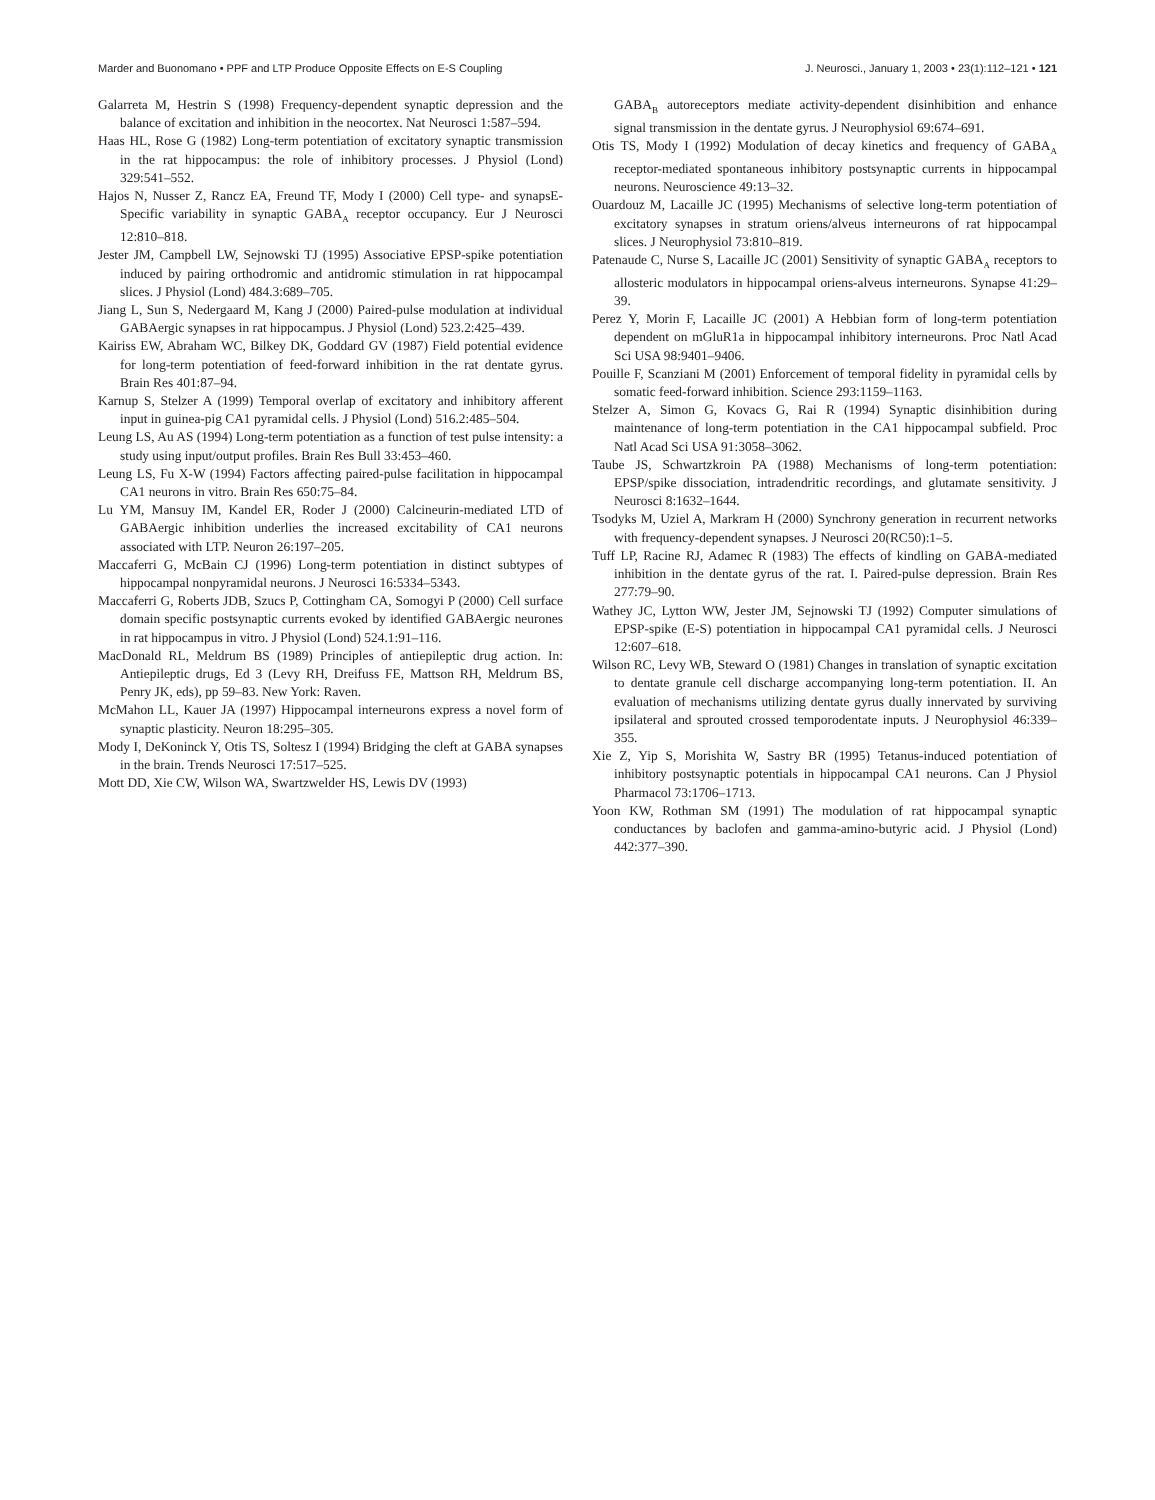Marder and Buonomano • PPF and LTP Produce Opposite Effects on E-S Coupling J. Neurosci., January 1, 2003 • 23(1):112–121 • 121
Galarreta M, Hestrin S (1998) Frequency-dependent synaptic depression and the balance of excitation and inhibition in the neocortex. Nat Neurosci 1:587–594.
Haas HL, Rose G (1982) Long-term potentiation of excitatory synaptic transmission in the rat hippocampus: the role of inhibitory processes. J Physiol (Lond) 329:541–552.
Hajos N, Nusser Z, Rancz EA, Freund TF, Mody I (2000) Cell type- and synapsE-Specific variability in synaptic GABA<sub>A</sub> receptor occupancy. Eur J Neurosci 12:810–818.
Jester JM, Campbell LW, Sejnowski TJ (1995) Associative EPSP-spike potentiation induced by pairing orthodromic and antidromic stimulation in rat hippocampal slices. J Physiol (Lond) 484.3:689–705.
Jiang L, Sun S, Nedergaard M, Kang J (2000) Paired-pulse modulation at individual GABAergic synapses in rat hippocampus. J Physiol (Lond) 523.2:425–439.
Kairiss EW, Abraham WC, Bilkey DK, Goddard GV (1987) Field potential evidence for long-term potentiation of feed-forward inhibition in the rat dentate gyrus. Brain Res 401:87–94.
Karnup S, Stelzer A (1999) Temporal overlap of excitatory and inhibitory afferent input in guinea-pig CA1 pyramidal cells. J Physiol (Lond) 516.2:485–504.
Leung LS, Au AS (1994) Long-term potentiation as a function of test pulse intensity: a study using input/output profiles. Brain Res Bull 33:453–460.
Leung LS, Fu X-W (1994) Factors affecting paired-pulse facilitation in hippocampal CA1 neurons in vitro. Brain Res 650:75–84.
Lu YM, Mansuy IM, Kandel ER, Roder J (2000) Calcineurin-mediated LTD of GABAergic inhibition underlies the increased excitability of CA1 neurons associated with LTP. Neuron 26:197–205.
Maccaferri G, McBain CJ (1996) Long-term potentiation in distinct subtypes of hippocampal nonpyramidal neurons. J Neurosci 16:5334–5343.
Maccaferri G, Roberts JDB, Szucs P, Cottingham CA, Somogyi P (2000) Cell surface domain specific postsynaptic currents evoked by identified GABAergic neurones in rat hippocampus in vitro. J Physiol (Lond) 524.1:91–116.
MacDonald RL, Meldrum BS (1989) Principles of antiepileptic drug action. In: Antiepileptic drugs, Ed 3 (Levy RH, Dreifuss FE, Mattson RH, Meldrum BS, Penry JK, eds), pp 59–83. New York: Raven.
McMahon LL, Kauer JA (1997) Hippocampal interneurons express a novel form of synaptic plasticity. Neuron 18:295–305.
Mody I, DeKoninck Y, Otis TS, Soltesz I (1994) Bridging the cleft at GABA synapses in the brain. Trends Neurosci 17:517–525.
Mott DD, Xie CW, Wilson WA, Swartzwelder HS, Lewis DV (1993)
GABA<sub>B</sub> autoreceptors mediate activity-dependent disinhibition and enhance signal transmission in the dentate gyrus. J Neurophysiol 69:674–691.
Otis TS, Mody I (1992) Modulation of decay kinetics and frequency of GABA<sub>A</sub> receptor-mediated spontaneous inhibitory postsynaptic currents in hippocampal neurons. Neuroscience 49:13–32.
Ouardouz M, Lacaille JC (1995) Mechanisms of selective long-term potentiation of excitatory synapses in stratum oriens/alveus interneurons of rat hippocampal slices. J Neurophysiol 73:810–819.
Patenaude C, Nurse S, Lacaille JC (2001) Sensitivity of synaptic GABA<sub>A</sub> receptors to allosteric modulators in hippocampal oriens-alveus interneurons. Synapse 41:29–39.
Perez Y, Morin F, Lacaille JC (2001) A Hebbian form of long-term potentiation dependent on mGluR1a in hippocampal inhibitory interneurons. Proc Natl Acad Sci USA 98:9401–9406.
Pouille F, Scanziani M (2001) Enforcement of temporal fidelity in pyramidal cells by somatic feed-forward inhibition. Science 293:1159–1163.
Stelzer A, Simon G, Kovacs G, Rai R (1994) Synaptic disinhibition during maintenance of long-term potentiation in the CA1 hippocampal subfield. Proc Natl Acad Sci USA 91:3058–3062.
Taube JS, Schwartzkroin PA (1988) Mechanisms of long-term potentiation: EPSP/spike dissociation, intradendritic recordings, and glutamate sensitivity. J Neurosci 8:1632–1644.
Tsodyks M, Uziel A, Markram H (2000) Synchrony generation in recurrent networks with frequency-dependent synapses. J Neurosci 20(RC50):1–5.
Tuff LP, Racine RJ, Adamec R (1983) The effects of kindling on GABA-mediated inhibition in the dentate gyrus of the rat. I. Paired-pulse depression. Brain Res 277:79–90.
Wathey JC, Lytton WW, Jester JM, Sejnowski TJ (1992) Computer simulations of EPSP-spike (E-S) potentiation in hippocampal CA1 pyramidal cells. J Neurosci 12:607–618.
Wilson RC, Levy WB, Steward O (1981) Changes in translation of synaptic excitation to dentate granule cell discharge accompanying long-term potentiation. II. An evaluation of mechanisms utilizing dentate gyrus dually innervated by surviving ipsilateral and sprouted crossed temporodentate inputs. J Neurophysiol 46:339–355.
Xie Z, Yip S, Morishita W, Sastry BR (1995) Tetanus-induced potentiation of inhibitory postsynaptic potentials in hippocampal CA1 neurons. Can J Physiol Pharmacol 73:1706–1713.
Yoon KW, Rothman SM (1991) The modulation of rat hippocampal synaptic conductances by baclofen and gamma-amino-butyric acid. J Physiol (Lond) 442:377–390.